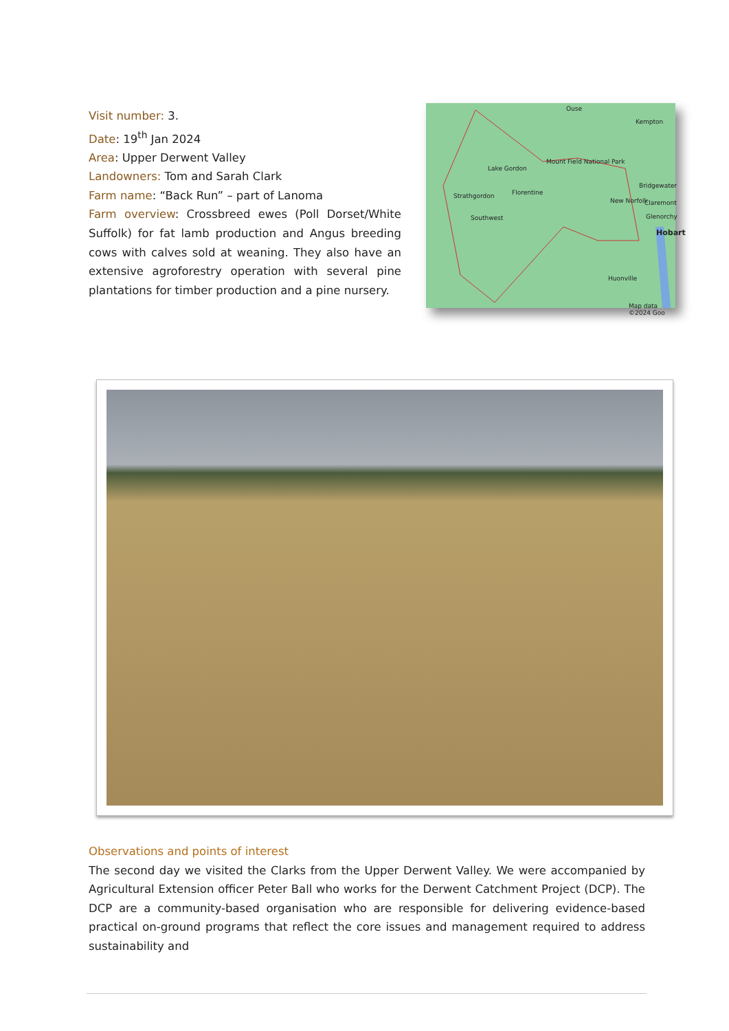Visit number: 3.
Date: 19<sup>th</sup> Jan 2024
Area: Upper Derwent Valley
Landowners: Tom and Sarah Clark
Farm name: “Back Run” – part of Lanoma
Farm overview: Crossbreed ewes (Poll Dorset/White Suffolk) for fat lamb production and Angus breeding cows with calves sold at weaning. They also have an extensive agroforestry operation with several pine plantations for timber production and a pine nursery.
Ouse
Kempton
Mount Field National Park
Bridgewater
Strathgordon Florentine
New Norfolk Claremont
Glenorchy Southwest
Hobart
Huonville
Lake Gordon
Map data ©2024 Goo
Observations and points of interest
The second day we visited the Clarks from the Upper Derwent Valley. We were accompanied by Agricultural Extension officer Peter Ball who works for the Derwent Catchment Project (DCP). The DCP are a community-based organisation who are responsible for delivering evidence-based practical on-ground programs that reflect the core issues and management required to address sustainability and